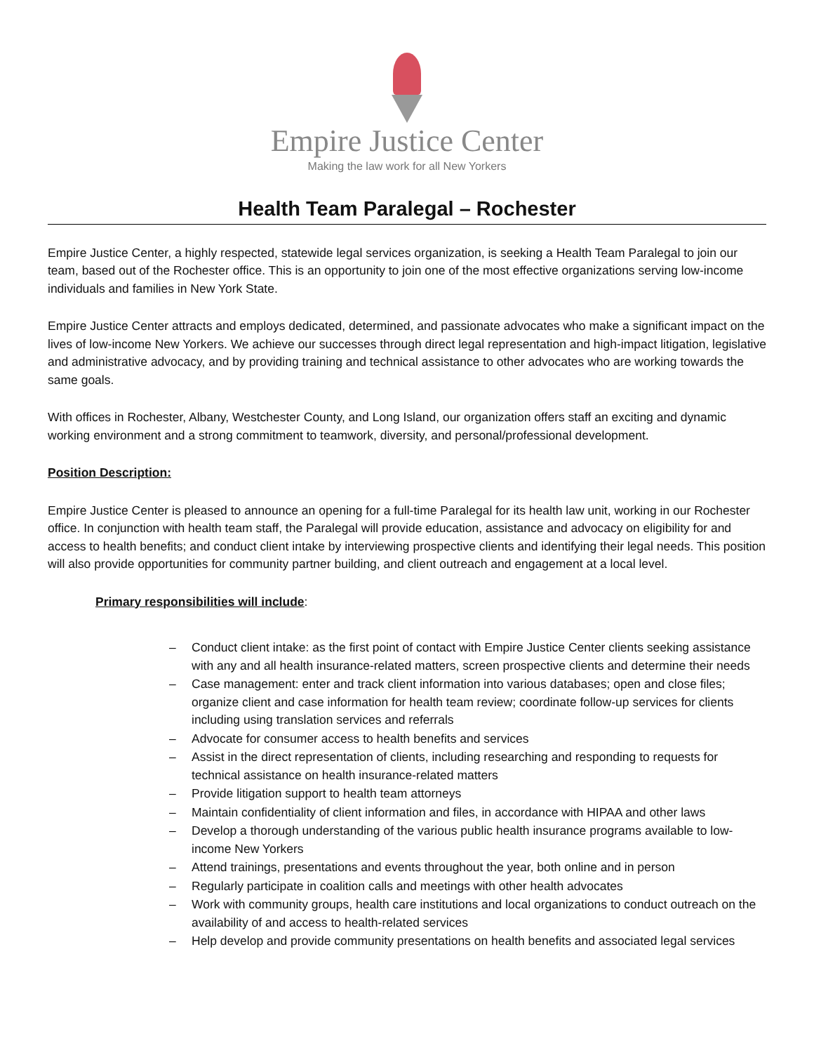Empire Justice Center
Making the law work for all New Yorkers
Health Team Paralegal – Rochester
Empire Justice Center, a highly respected, statewide legal services organization, is seeking a Health Team Paralegal to join our team, based out of the Rochester office. This is an opportunity to join one of the most effective organizations serving low-income individuals and families in New York State.
Empire Justice Center attracts and employs dedicated, determined, and passionate advocates who make a significant impact on the lives of low-income New Yorkers. We achieve our successes through direct legal representation and high-impact litigation, legislative and administrative advocacy, and by providing training and technical assistance to other advocates who are working towards the same goals.
With offices in Rochester, Albany, Westchester County, and Long Island, our organization offers staff an exciting and dynamic working environment and a strong commitment to teamwork, diversity, and personal/professional development.
Position Description:
Empire Justice Center is pleased to announce an opening for a full-time Paralegal for its health law unit, working in our Rochester office. In conjunction with health team staff, the Paralegal will provide education, assistance and advocacy on eligibility for and access to health benefits; and conduct client intake by interviewing prospective clients and identifying their legal needs. This position will also provide opportunities for community partner building, and client outreach and engagement at a local level.
Primary responsibilities will include:
– Conduct client intake: as the first point of contact with Empire Justice Center clients seeking assistance with any and all health insurance-related matters, screen prospective clients and determine their needs
– Case management: enter and track client information into various databases; open and close files; organize client and case information for health team review; coordinate follow-up services for clients including using translation services and referrals
– Advocate for consumer access to health benefits and services
– Assist in the direct representation of clients, including researching and responding to requests for technical assistance on health insurance-related matters
– Provide litigation support to health team attorneys
– Maintain confidentiality of client information and files, in accordance with HIPAA and other laws
– Develop a thorough understanding of the various public health insurance programs available to low-income New Yorkers
– Attend trainings, presentations and events throughout the year, both online and in person
– Regularly participate in coalition calls and meetings with other health advocates
– Work with community groups, health care institutions and local organizations to conduct outreach on the availability of and access to health-related services
– Help develop and provide community presentations on health benefits and associated legal services